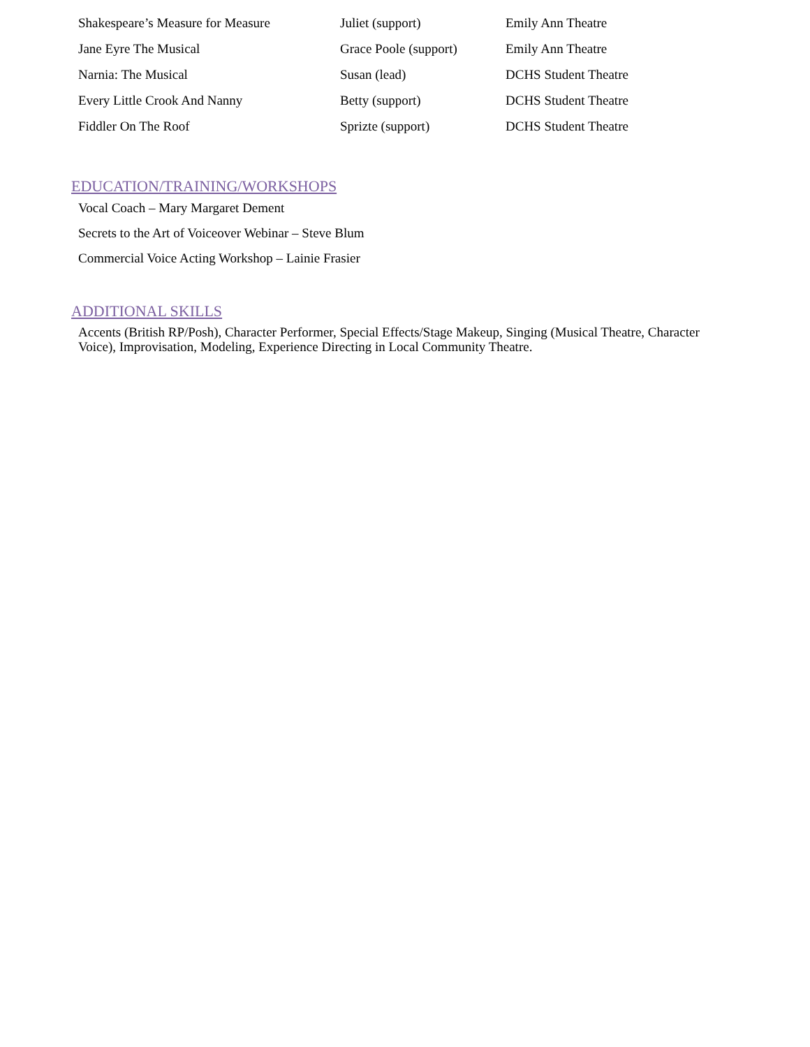| Shakespeare’s Measure for Measure | Juliet (support) | Emily Ann Theatre |
| Jane Eyre The Musical | Grace Poole (support) | Emily Ann Theatre |
| Narnia: The Musical | Susan (lead) | DCHS Student Theatre |
| Every Little Crook And Nanny | Betty (support) | DCHS Student Theatre |
| Fiddler On The Roof | Sprizte (support) | DCHS Student Theatre |
EDUCATION/TRAINING/WORKSHOPS
Vocal Coach – Mary Margaret Dement
Secrets to the Art of Voiceover Webinar – Steve Blum
Commercial Voice Acting Workshop – Lainie Frasier
ADDITIONAL SKILLS
Accents (British RP/Posh), Character Performer, Special Effects/Stage Makeup, Singing (Musical Theatre, Character Voice), Improvisation, Modeling, Experience Directing in Local Community Theatre.